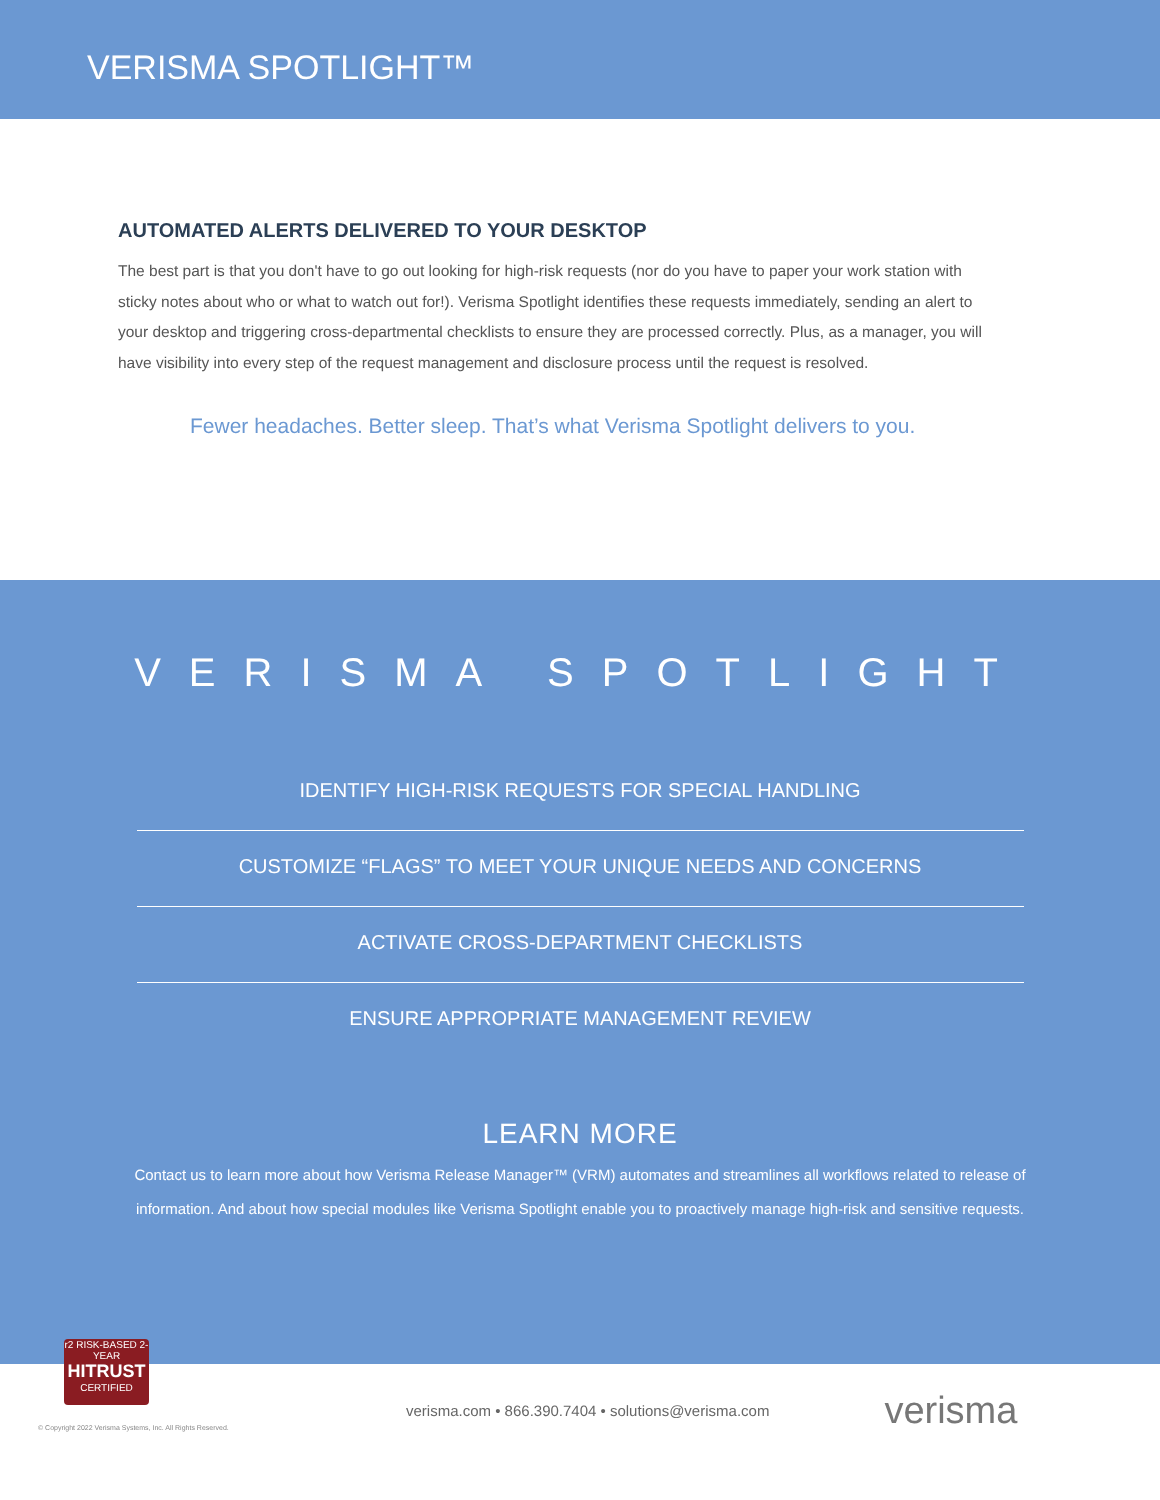VERISMA SPOTLIGHT™
AUTOMATED ALERTS DELIVERED TO YOUR DESKTOP
The best part is that you don't have to go out looking for high-risk requests (nor do you have to paper your work station with sticky notes about who or what to watch out for!). Verisma Spotlight identifies these requests immediately, sending an alert to your desktop and triggering cross-departmental checklists to ensure they are processed correctly. Plus, as a manager, you will have visibility into every step of the request management and disclosure process until the request is resolved.
Fewer headaches. Better sleep. That’s what Verisma Spotlight delivers to you.
VERISMA SPOTLIGHT
IDENTIFY HIGH-RISK REQUESTS FOR SPECIAL HANDLING
CUSTOMIZE “FLAGS” TO MEET YOUR UNIQUE NEEDS AND CONCERNS
ACTIVATE CROSS-DEPARTMENT CHECKLISTS
ENSURE APPROPRIATE MANAGEMENT REVIEW
LEARN MORE
Contact us to learn more about how Verisma Release Manager™ (VRM) automates and streamlines all workflows related to release of information. And about how special modules like Verisma Spotlight enable you to proactively manage high-risk and sensitive requests.
r2 RISK-BASED 2-YEAR
HITRUST
CERTIFIED
verisma.com • 866.390.7404 • solutions@verisma.com verisma
© Copyright 2022 Verisma Systems, Inc. All Rights Reserved.